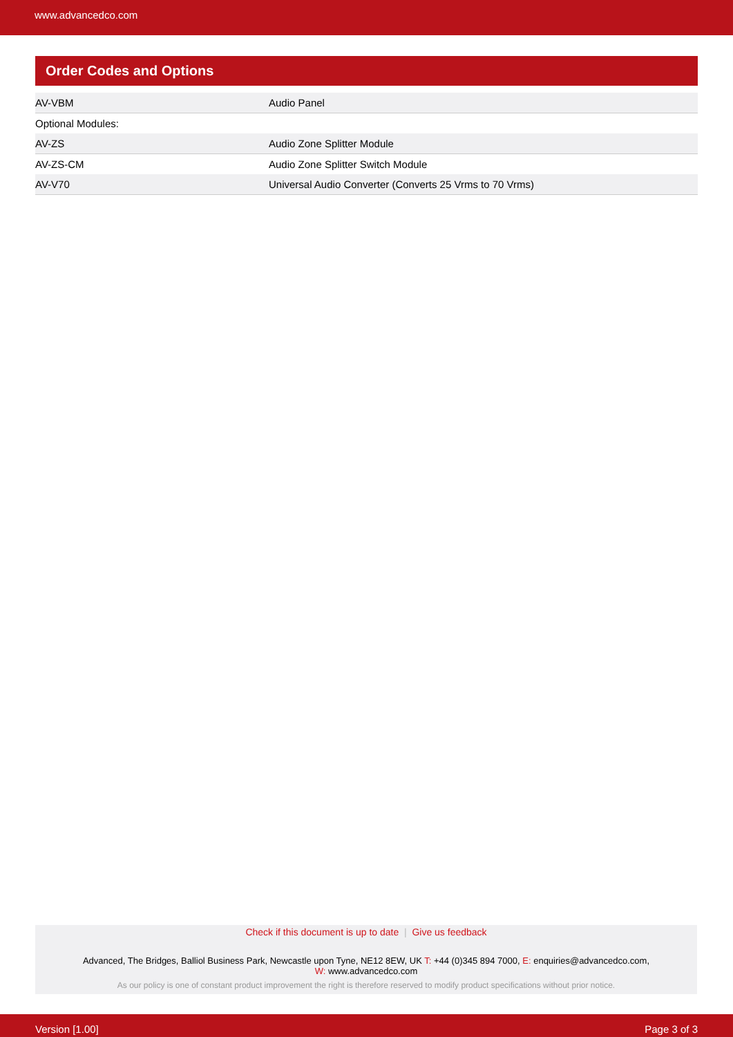www.advancedco.com
Order Codes and Options
| AV-VBM | Audio Panel |
| Optional Modules: | |
| AV-ZS | Audio Zone Splitter Module |
| AV-ZS-CM | Audio Zone Splitter Switch Module |
| AV-V70 | Universal Audio Converter (Converts 25 Vrms to 70 Vrms) |
Check if this document is up to date | Give us feedback
Advanced, The Bridges, Balliol Business Park, Newcastle upon Tyne, NE12 8EW, UK T: +44 (0)345 894 7000, E: enquiries@advancedco.com,
W: www.advancedco.com
As our policy is one of constant product improvement the right is therefore reserved to modify product specifications without prior notice.
Version [1.00] Page 3 of 3